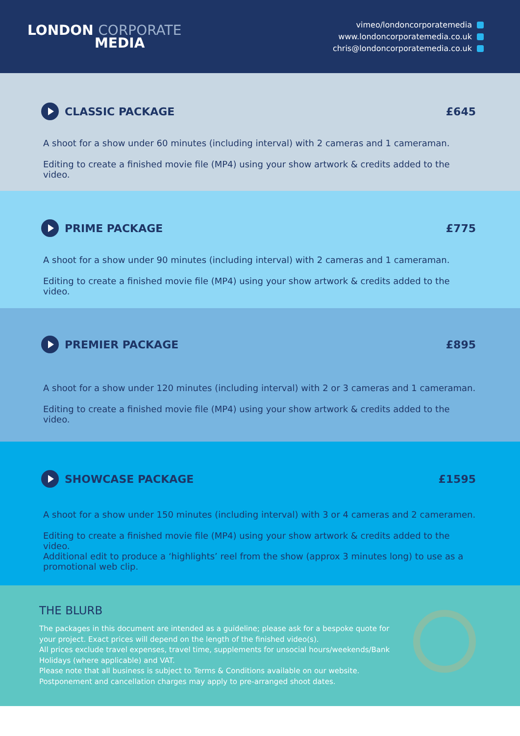LONDON CORPORATE
MEDIA
vimeo/londoncorporatemedia
www.londoncorporatemedia.co.uk
chris@londoncorporatemedia.co.uk
CLASSIC PACKAGE £645
A shoot for a show under 60 minutes (including interval) with 2 cameras and 1 cameraman.
Editing to create a finished movie file (MP4) using your show artwork & credits added to the video.
PRIME PACKAGE £775
A shoot for a show under 90 minutes (including interval) with 2 cameras and 1 cameraman.
Editing to create a finished movie file (MP4) using your show artwork & credits added to the video.
PREMIER PACKAGE £895
A shoot for a show under 120 minutes (including interval) with 2 or 3 cameras and 1 cameraman.
Editing to create a finished movie file (MP4) using your show artwork & credits added to the video.
SHOWCASE PACKAGE £1595
A shoot for a show under 150 minutes (including interval) with 3 or 4 cameras and 2 cameramen.
Editing to create a finished movie file (MP4) using your show artwork & credits added to the video.
Additional edit to produce a ‘highlights’ reel from the show (approx 3 minutes long) to use as a promotional web clip.
THE BLURB
The packages in this document are intended as a guideline; please ask for a bespoke quote for your project. Exact prices will depend on the length of the finished video(s).
All prices exclude travel expenses, travel time, supplements for unsocial hours/weekends/Bank Holidays (where applicable) and VAT.
Please note that all business is subject to Terms & Conditions available on our website.
Postponement and cancellation charges may apply to pre-arranged shoot dates.